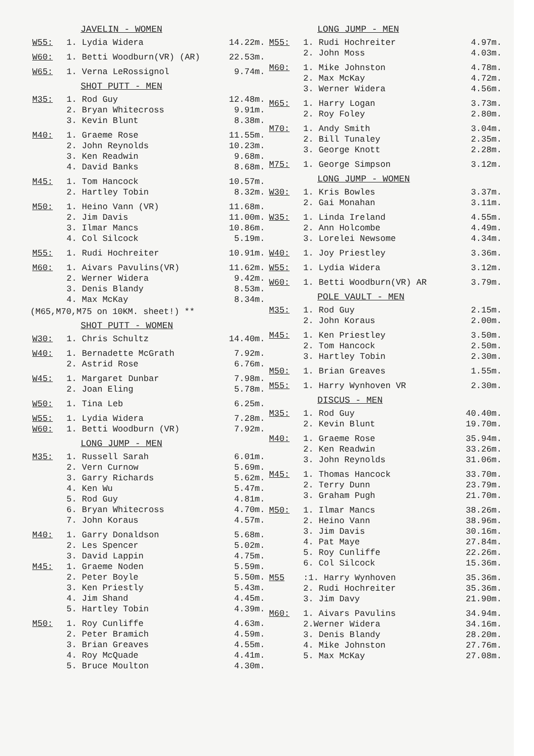JAVELIN - WOMEN
| W55: | 1. Lydia Widera | 14.22m. |
| W60: | 1. Betti Woodburn(VR) (AR) | 22.53m. |
| W65: | 1. Verna LeRossignol | 9.74m. |
SHOT PUTT - MEN
| M35: | 1. Rod Guy | 12.48m. |
| | 2. Bryan Whitecross | 9.91m. |
| | 3. Kevin Blunt | 8.38m. |
| M40: | 1. Graeme Rose | 11.55m. |
| | 2. John Reynolds | 10.23m. |
| | 3. Ken Readwin | 9.68m. |
| | 4. David Banks | 8.68m. |
| M45: | 1. Tom Hancock | 10.57m. |
| | 2. Hartley Tobin | 8.32m. |
| M50: | 1. Heino Vann (VR) | 11.68m. |
| | 2. Jim Davis | 11.00m. |
| | 3. Ilmar Mancs | 10.86m. |
| | 4. Col Silcock | 5.19m. |
| M55: | 1. Rudi Hochreiter | 10.91m. |
| M60: | 1. Aivars Pavulins(VR) | 11.62m. |
| | 2. Werner Widera | 9.42m. |
| | 3. Denis Blandy | 8.53m. |
| | 4. Max McKay | 8.34m. |
(M65,M70,M75 on 10KM. sheet!) **
SHOT PUTT - WOMEN
| W30: | 1. Chris Schultz | 14.40m. |
| W40: | 1. Bernadette McGrath | 7.92m. |
| | 2. Astrid Rose | 6.76m. |
| W45: | 1. Margaret Dunbar | 7.98m. |
| | 2. Joan Eling | 5.78m. |
| W50: | 1. Tina Leb | 6.25m. |
| W55: | 1. Lydia Widera | 7.28m. |
| W60: | 1. Betti Woodburn (VR) | 7.92m. |
LONG JUMP - MEN
| M35: | 1. Russell Sarah | 6.01m. |
| | 2. Vern Curnow | 5.69m. |
| | 3. Garry Richards | 5.62m. |
| | 4. Ken Wu | 5.47m. |
| | 5. Rod Guy | 4.81m. |
| | 6. Bryan Whitecross | 4.70m. |
| | 7. John Koraus | 4.57m. |
| M40: | 1. Garry Donaldson | 5.68m. |
| | 2. Les Spencer | 5.02m. |
| | 3. David Lappin | 4.75m. |
| M45: | 1. Graeme Noden | 5.59m. |
| | 2. Peter Boyle | 5.50m. |
| | 3. Ken Priestly | 5.43m. |
| | 4. Jim Shand | 4.45m. |
| | 5. Hartley Tobin | 4.39m. |
| M50: | 1. Roy Cunliffe | 4.63m. |
| | 2. Peter Bramich | 4.59m. |
| | 3. Brian Greaves | 4.55m. |
| | 4. Roy McQuade | 4.41m. |
| | 5. Bruce Moulton | 4.30m. |
LONG JUMP - MEN
| M55: | 1. Rudi Hochreiter | 4.97m. |
| | 2. John Moss | 4.03m. |
| M60: | 1. Mike Johnston | 4.78m. |
| | 2. Max McKay | 4.72m. |
| | 3. Werner Widera | 4.56m. |
| M65: | 1. Harry Logan | 3.73m. |
| | 2. Roy Foley | 2.80m. |
| M70: | 1. Andy Smith | 3.04m. |
| | 2. Bill Tunaley | 2.35m. |
| | 3. George Knott | 2.28m. |
| M75: | 1. George Simpson | 3.12m. |
LONG JUMP - WOMEN
| W30: | 1. Kris Bowles | 3.37m. |
| | 2. Gai Monahan | 3.11m. |
| W35: | 1. Linda Ireland | 4.55m. |
| | 2. Ann Holcombe | 4.49m. |
| | 3. Lorelei Newsome | 4.34m. |
| W40: | 1. Joy Priestley | 3.36m. |
| W55: | 1. Lydia Widera | 3.12m. |
| W60: | 1. Betti Woodburn(VR) AR | 3.79m. |
POLE VAULT - MEN
| M35: | 1. Rod Guy | 2.15m. |
| | 2. John Koraus | 2.00m. |
| M45: | 1. Ken Priestley | 3.50m. |
| | 2. Tom Hancock | 2.50m. |
| | 3. Hartley Tobin | 2.30m. |
| M50: | 1. Brian Greaves | 1.55m. |
| M55: | 1. Harry Wynhoven VR | 2.30m. |
DISCUS - MEN
| M35: | 1. Rod Guy | 40.40m. |
| | 2. Kevin Blunt | 19.70m. |
| M40: | 1. Graeme Rose | 35.94m. |
| | 2. Ken Readwin | 33.26m. |
| | 3. John Reynolds | 31.06m. |
| M45: | 1. Thomas Hancock | 33.70m. |
| | 2. Terry Dunn | 23.79m. |
| | 3. Graham Pugh | 21.70m. |
| M50: | 1. Ilmar Mancs | 38.26m. |
| | 2. Heino Vann | 38.96m. |
| | 3. Jim Davis | 30.16m. |
| | 4. Pat Maye | 27.84m. |
| | 5. Roy Cunliffe | 22.26m. |
| | 6. Col Silcock | 15.36m. |
| M55 | :1. Harry Wynhoven | 35.36m. |
| | 2. Rudi Hochreiter | 35.36m. |
| | 3. Jim Davy | 21.90m. |
| M60: | 1. Aivars Pavulins | 34.94m. |
| | 2.Werner Widera | 34.16m. |
| | 3. Denis Blandy | 28.20m. |
| | 4. Mike Johnston | 27.76m. |
| | 5. Max McKay | 27.08m. |